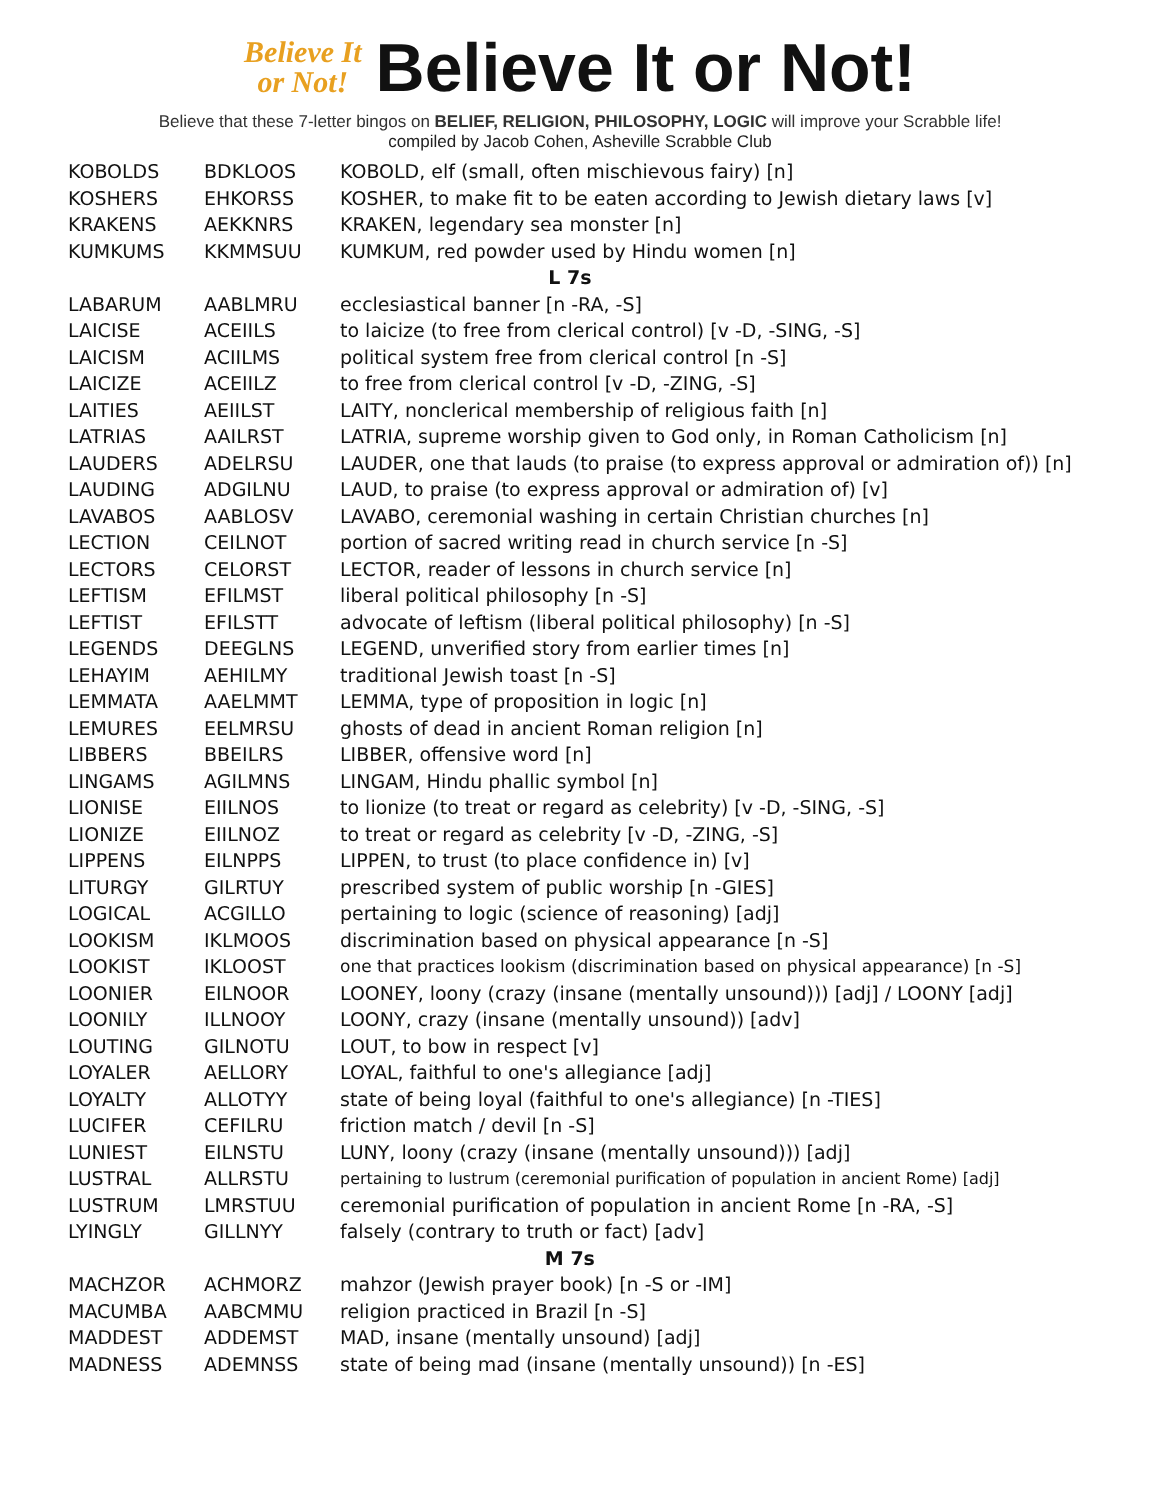Believe It
or Not!
Believe It or Not!
Believe that these 7-letter bingos on BELIEF, RELIGION, PHILOSOPHY, LOGIC will improve your Scrabble life!
compiled by Jacob Cohen, Asheville Scrabble Club
| KOBOLDS | BDKLOOS | KOBOLD, elf (small, often mischievous fairy) [n] |
| KOSHERS | EHKORSS | KOSHER, to make fit to be eaten according to Jewish dietary laws [v] |
| KRAKENS | AEKKNRS | KRAKEN, legendary sea monster [n] |
| KUMKUMS | KKMMSUU | KUMKUM, red powder used by Hindu women [n] |
| L 7s | | |
| LABARUM | AABLMRU | ecclesiastical banner [n -RA, -S] |
| LAICISE | ACEIILS | to laicize (to free from clerical control) [v -D, -SING, -S] |
| LAICISM | ACIILMS | political system free from clerical control [n -S] |
| LAICIZE | ACEIILZ | to free from clerical control [v -D, -ZING, -S] |
| LAITIES | AEIILST | LAITY, nonclerical membership of religious faith [n] |
| LATRIAS | AAILRST | LATRIA, supreme worship given to God only, in Roman Catholicism [n] |
| LAUDERS | ADELRSU | LAUDER, one that lauds (to praise (to express approval or admiration of)) [n] |
| LAUDING | ADGILNU | LAUD, to praise (to express approval or admiration of) [v] |
| LAVABOS | AABLOSV | LAVABO, ceremonial washing in certain Christian churches [n] |
| LECTION | CEILNOT | portion of sacred writing read in church service [n -S] |
| LECTORS | CELORST | LECTOR, reader of lessons in church service [n] |
| LEFTISM | EFILMST | liberal political philosophy [n -S] |
| LEFTIST | EFILSTT | advocate of leftism (liberal political philosophy) [n -S] |
| LEGENDS | DEEGLNS | LEGEND, unverified story from earlier times [n] |
| LEHAYIM | AEHILMY | traditional Jewish toast [n -S] |
| LEMMATA | AAELMMT | LEMMA, type of proposition in logic [n] |
| LEMURES | EELMRSU | ghosts of dead in ancient Roman religion [n] |
| LIBBERS | BBEILRS | LIBBER, offensive word [n] |
| LINGAMS | AGILMNS | LINGAM, Hindu phallic symbol [n] |
| LIONISE | EIILNOS | to lionize (to treat or regard as celebrity) [v -D, -SING, -S] |
| LIONIZE | EIILNOZ | to treat or regard as celebrity [v -D, -ZING, -S] |
| LIPPENS | EILNPPS | LIPPEN, to trust (to place confidence in) [v] |
| LITURGY | GILRTUY | prescribed system of public worship [n -GIES] |
| LOGICAL | ACGILLO | pertaining to logic (science of reasoning) [adj] |
| LOOKISM | IKLMOOS | discrimination based on physical appearance [n -S] |
| LOOKIST | IKLOOST | one that practices lookism (discrimination based on physical appearance) [n -S] |
| LOONIER | EILNOOR | LOONEY, loony (crazy (insane (mentally unsound))) [adj] / LOONY [adj] |
| LOONILY | ILLNOOY | LOONY, crazy (insane (mentally unsound)) [adv] |
| LOUTING | GILNOTU | LOUT, to bow in respect [v] |
| LOYALER | AELLORY | LOYAL, faithful to one's allegiance [adj] |
| LOYALTY | ALLOTYY | state of being loyal (faithful to one's allegiance) [n -TIES] |
| LUCIFER | CEFILRU | friction match / devil [n -S] |
| LUNIEST | EILNSTU | LUNY, loony (crazy (insane (mentally unsound))) [adj] |
| LUSTRAL | ALLRSTU | pertaining to lustrum (ceremonial purification of population in ancient Rome) [adj] |
| LUSTRUM | LMRSTUU | ceremonial purification of population in ancient Rome [n -RA, -S] |
| LYINGLY | GILLNYY | falsely (contrary to truth or fact) [adv] |
| M 7s | | |
| MACHZOR | ACHMORZ | mahzor (Jewish prayer book) [n -S or -IM] |
| MACUMBA | AABCMMU | religion practiced in Brazil [n -S] |
| MADDEST | ADDEMST | MAD, insane (mentally unsound) [adj] |
| MADNESS | ADEMNSS | state of being mad (insane (mentally unsound)) [n -ES] |